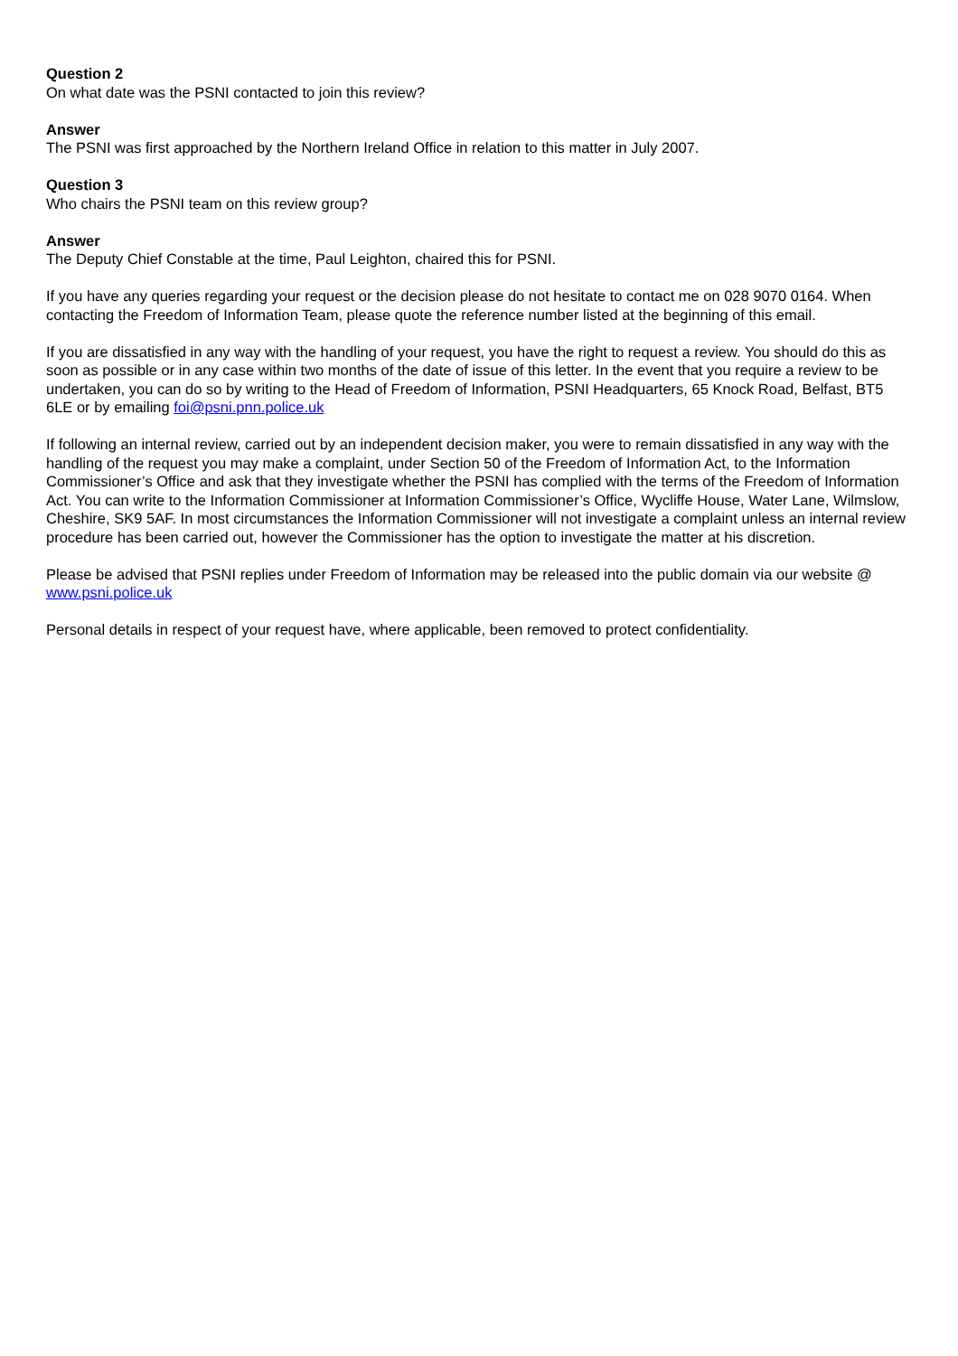Question 2
On what date was the PSNI contacted to join this review?
Answer
The PSNI was first approached by the Northern Ireland Office in relation to this matter in July 2007.
Question 3
Who chairs the PSNI team on this review group?
Answer
The Deputy Chief Constable at the time, Paul Leighton, chaired this for PSNI.
If you have any queries regarding your request or the decision please do not hesitate to contact me on 028 9070 0164. When contacting the Freedom of Information Team, please quote the reference number listed at the beginning of this email.
If you are dissatisfied in any way with the handling of your request, you have the right to request a review. You should do this as soon as possible or in any case within two months of the date of issue of this letter. In the event that you require a review to be undertaken, you can do so by writing to the Head of Freedom of Information, PSNI Headquarters, 65 Knock Road, Belfast, BT5 6LE or by emailing foi@psni.pnn.police.uk
If following an internal review, carried out by an independent decision maker, you were to remain dissatisfied in any way with the handling of the request you may make a complaint, under Section 50 of the Freedom of Information Act, to the Information Commissioner’s Office and ask that they investigate whether the PSNI has complied with the terms of the Freedom of Information Act. You can write to the Information Commissioner at Information Commissioner’s Office, Wycliffe House, Water Lane, Wilmslow, Cheshire, SK9 5AF. In most circumstances the Information Commissioner will not investigate a complaint unless an internal review procedure has been carried out, however the Commissioner has the option to investigate the matter at his discretion.
Please be advised that PSNI replies under Freedom of Information may be released into the public domain via our website @ www.psni.police.uk
Personal details in respect of your request have, where applicable, been removed to protect confidentiality.